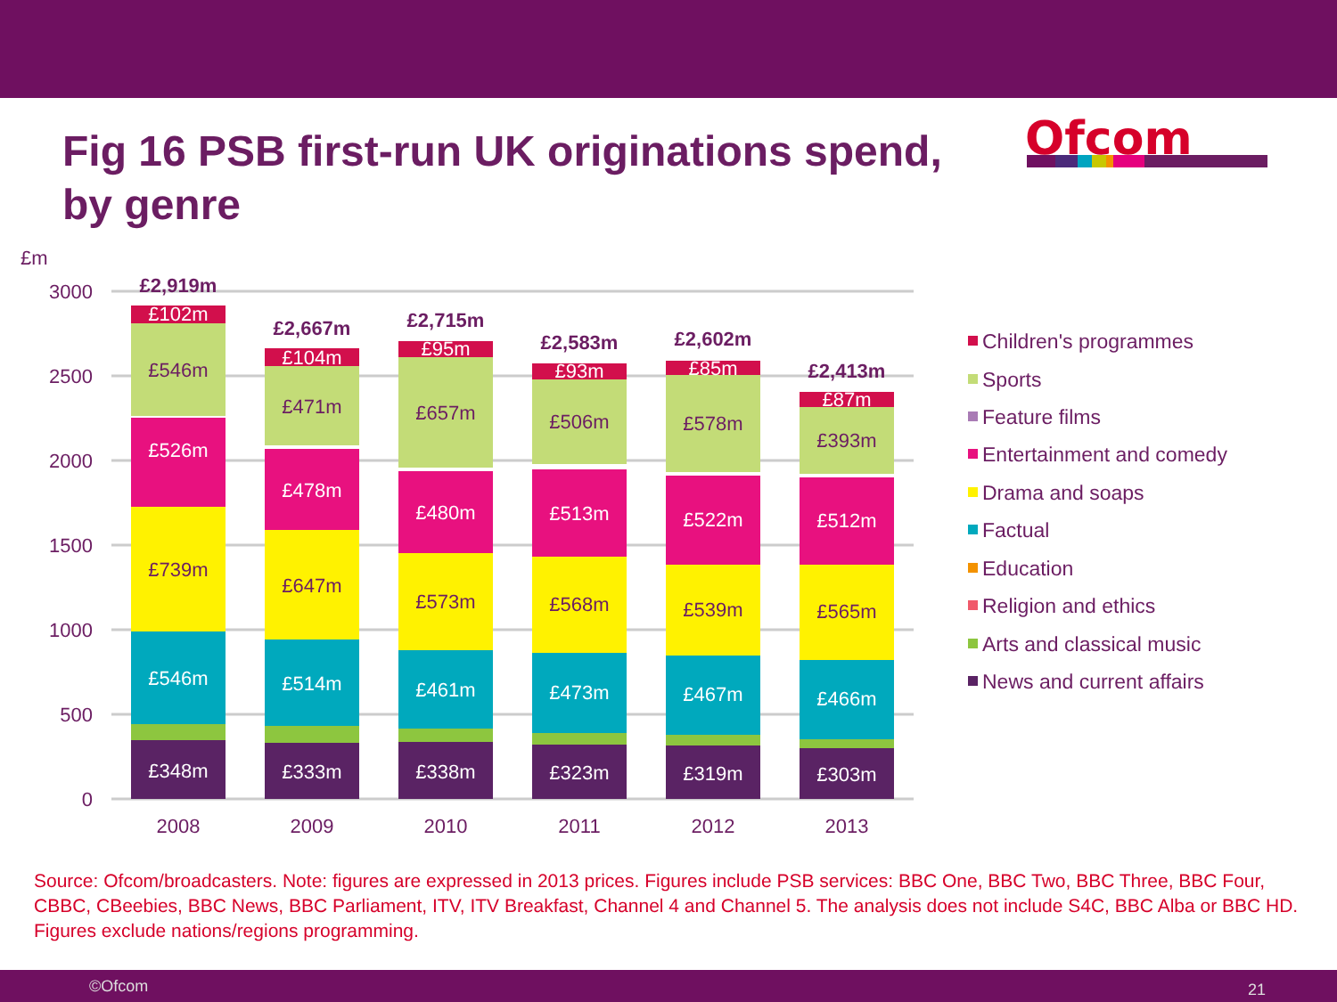Fig 16 PSB first-run UK originations spend, by genre
Ofcom
£m
3000
2500
2000
1500
1000
500
0
£348m
£546m
£526m
£102m
£739m
£546m
£2,919m
£333m
£514m
£478m
£104m
£647m
£471m
£2,667m
£338m
£461m
£480m
£95m
£573m
£657m
£2,715m
£323m
£473m
£513m
£93m
£568m
£506m
£2,583m
£319m
£467m
£522m
£85m
£539m
£578m
£2,602m
£303m
£466m
£512m
£87m
£565m
£393m
£2,413m
2008
2009
2010
2011
2012
2013
Children's programmes
Sports
Feature films
Entertainment and comedy
Drama and soaps
Factual
Education
Religion and ethics
Arts and classical music
News and current affairs
Source: Ofcom/broadcasters. Note: figures are expressed in 2013 prices. Figures include PSB services: BBC One, BBC Two, BBC Three, BBC Four, CBBC, CBeebies, BBC News, BBC Parliament, ITV, ITV Breakfast, Channel 4 and Channel 5. The analysis does not include S4C, BBC Alba or BBC HD. Figures exclude nations/regions programming.
©Ofcom 21